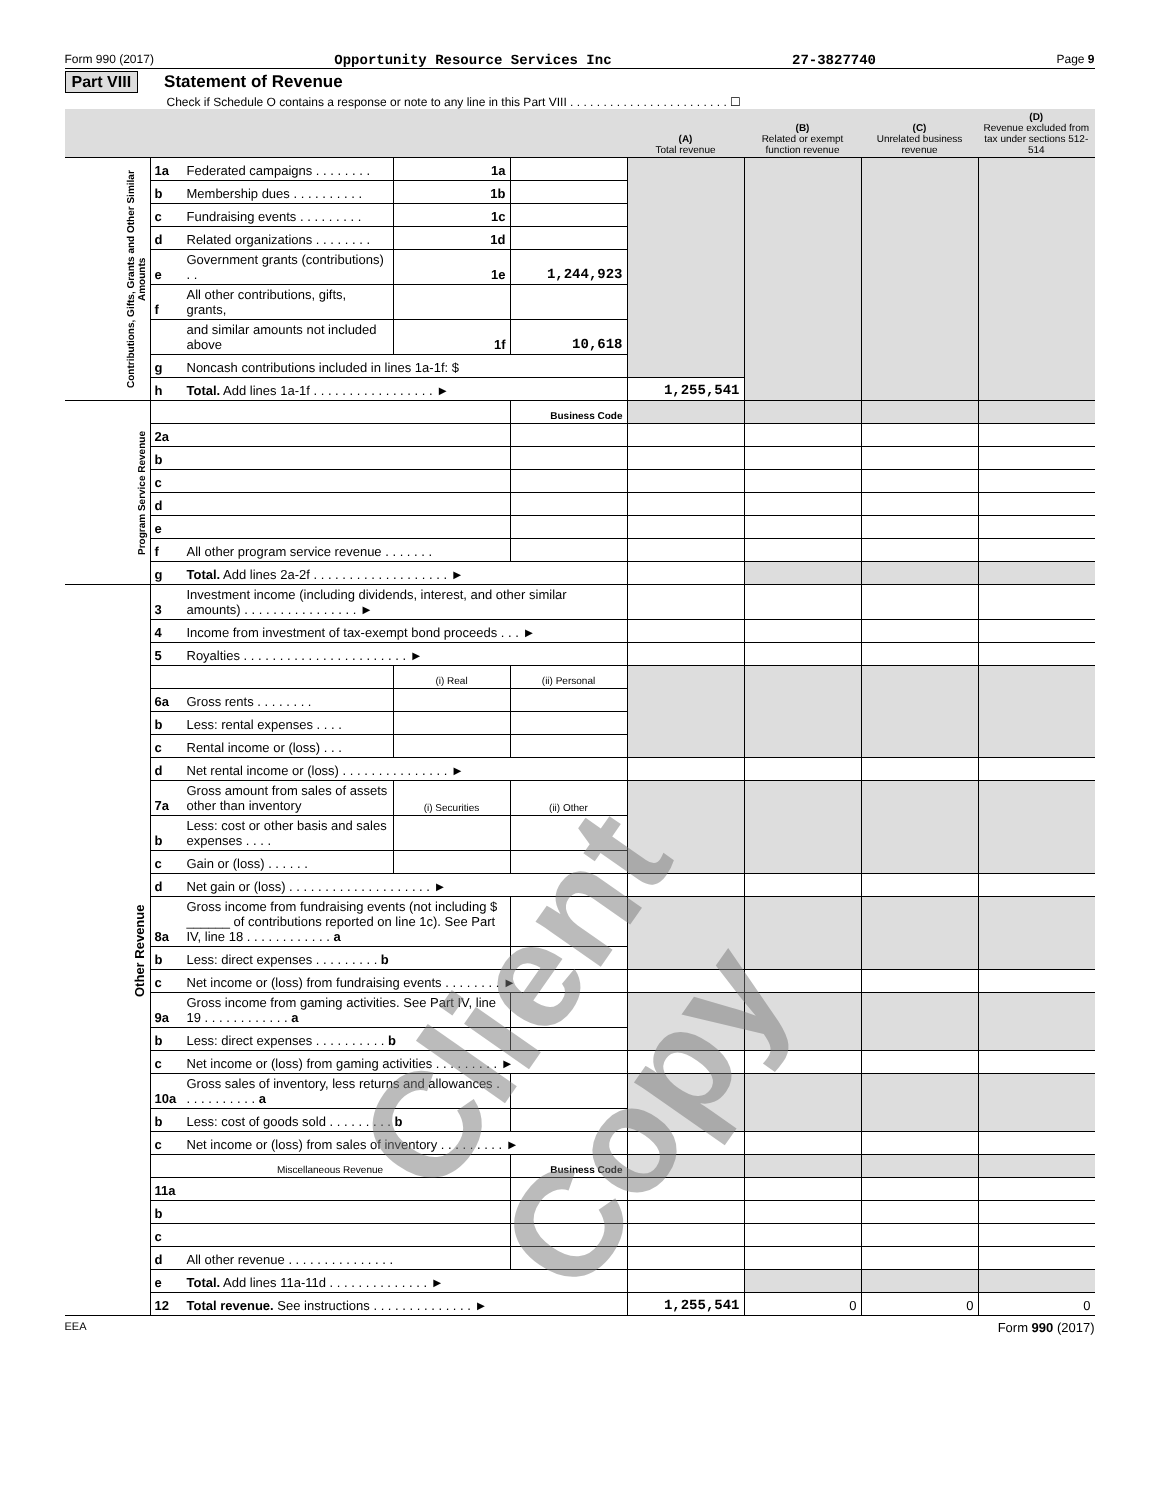Form 990 (2017) Opportunity Resource Services Inc 27-3827740 Page 9
Part VIII Statement of Revenue
Check if Schedule O contains a response or note to any line in this Part VIII . . . . . . . . . . . . . . . . . . . . . . . . ☐
| | | | | | (A) Total revenue | (B) Related or exempt function revenue | (C) Unrelated business revenue | (D) Revenue excluded from tax under sections 512-514 |
| --- | --- | --- | --- | --- | --- | --- | --- | --- |
| Contributions, Gifts, Grants and Other Similar Amounts | 1a | Federated campaigns . . . . . . . . | 1a | | | | | |
| | b | Membership dues . . . . . . . . . . | 1b | | | | | |
| | c | Fundraising events . . . . . . . . . | 1c | | | | | |
| | d | Related organizations . . . . . . . . | 1d | | | | | |
| | e | Government grants (contributions) . . | 1e | 1,244,923 | | | | |
| | f | All other contributions, gifts, grants, | | | | | | |
| | | and similar amounts not included above | 1f | 10,618 | | | | |
| | g | Noncash contributions included in lines 1a-1f: $ | | | | | | |
| | h | Total. Add lines 1a-1f . . . . . . . . . . . . . . . . . ► | | | 1,255,541 | | | |
| Program Service Revenue | | | | Business Code | | | | |
| | 2a | | | | | | | |
| | b | | | | | | | |
| | c | | | | | | | |
| | d | | | | | | | |
| | e | | | | | | | |
| | f | All other program service revenue . . . . . . . | | | | | | |
| | g | Total. Add lines 2a-2f . . . . . . . . . . . . . . . . . . . ► | | | | | | |
| Other Revenue | 3 | Investment income (including dividends, interest, and other similar amounts) . . . . . . . . . . . . . . . . ► | | | | | | |
| | 4 | Income from investment of tax-exempt bond proceeds . . . ► | | | | | | |
| | 5 | Royalties . . . . . . . . . . . . . . . . . . . . . . . ► | | | | | | |
| | | | (i) Real | (ii) Personal | | | | |
| | 6a | Gross rents . . . . . . . . | | | | | | |
| | b | Less: rental expenses . . . . | | | | | | |
| | c | Rental income or (loss) . . . | | | | | | |
| | d | Net rental income or (loss) . . . . . . . . . . . . . . . ► | | | | | | |
| | 7a | Gross amount from sales of assets other than inventory | (i) Securities | (ii) Other | | | | |
| | b | Less: cost or other basis and sales expenses . . . . | | | | | | |
| | c | Gain or (loss) . . . . . . | | | | | | |
| | d | Net gain or (loss) . . . . . . . . . . . . . . . . . . . . ► | | | | | | |
| | 8a | Gross income from fundraising events (not including $ ______ of contributions reported on line 1c). See Part IV, line 18 . . . . . . . . . . . . a | | | | | | |
| | b | Less: direct expenses . . . . . . . . . b | | | | | | |
| | c | Net income or (loss) from fundraising events . . . . . . . . ► | | | | | | |
| | 9a | Gross income from gaming activities. See Part IV, line 19 . . . . . . . . . . . . a | | | | | | |
| | b | Less: direct expenses . . . . . . . . . . b | | | | | | |
| | c | Net income or (loss) from gaming activities . . . . . . . . . ► | | | | | | |
| | 10a | Gross sales of inventory, less returns and allowances . . . . . . . . . . . a | | | | | | |
| | b | Less: cost of goods sold . . . . . . . . . b | | | | | | |
| | c | Net income or (loss) from sales of inventory . . . . . . . . . ► | | | | | | |
| | Miscellaneous Revenue | | | Business Code | | | | |
| | 11a | | | | | | | |
| | b | | | | | | | |
| | c | | | | | | | |
| | d | All other revenue . . . . . . . . . . . . . . . | | | | | | |
| | e | Total. Add lines 11a-11d . . . . . . . . . . . . . . ► | | | | | | |
| | 12 | Total revenue. See instructions . . . . . . . . . . . . . . ► | | | 1,255,541 | 0 | 0 | 0 |
EEA Form 990 (2017)
Client Copy